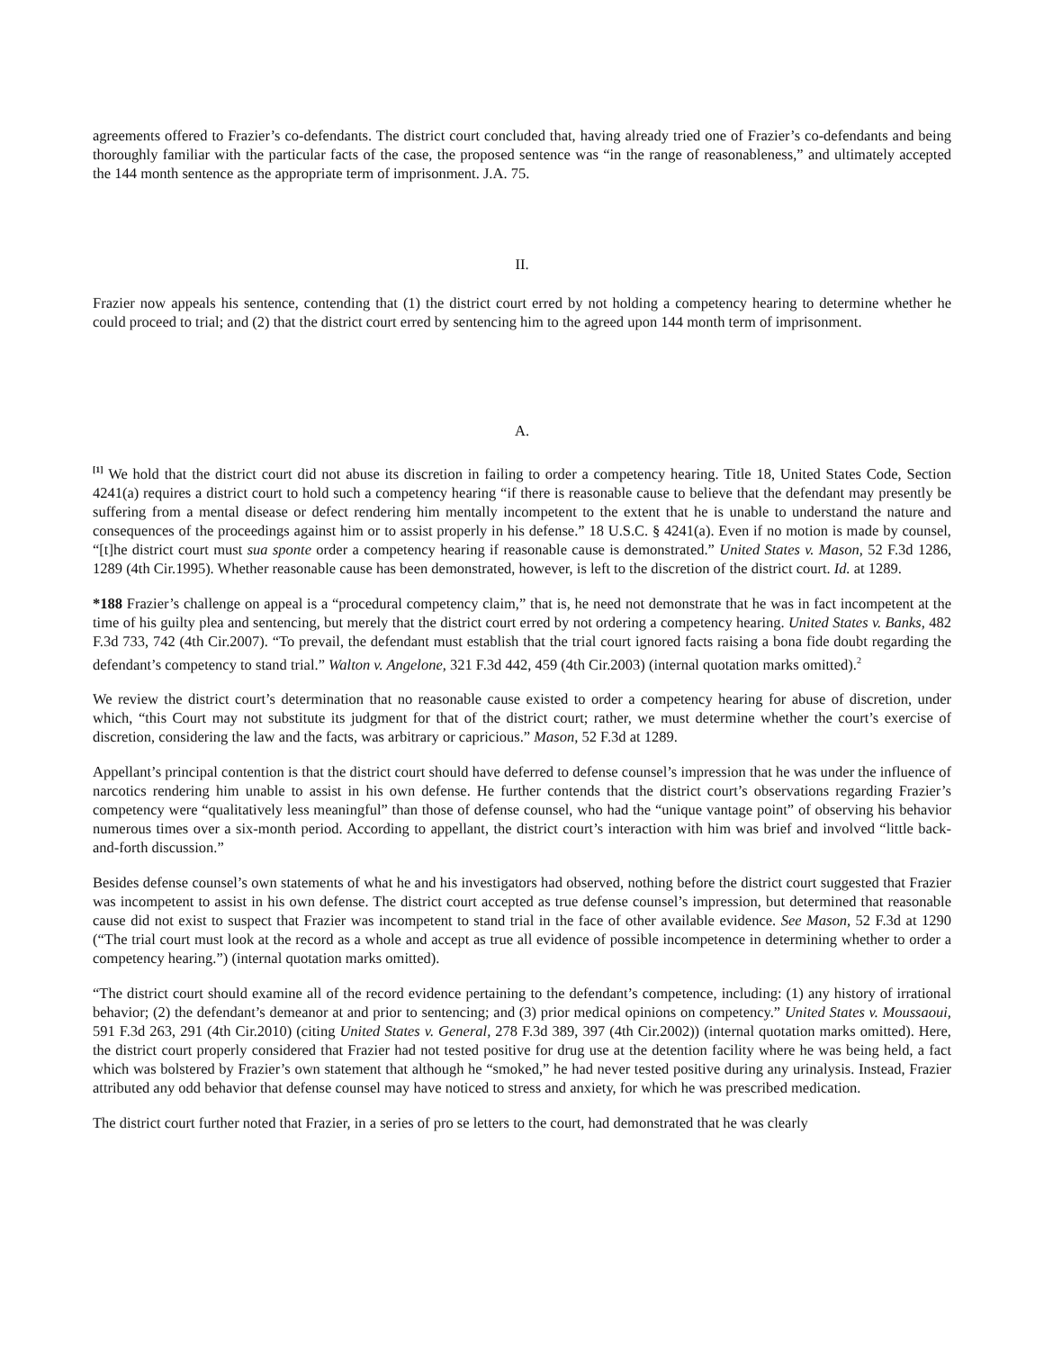agreements offered to Frazier’s co-defendants. The district court concluded that, having already tried one of Frazier’s co-defendants and being thoroughly familiar with the particular facts of the case, the proposed sentence was “in the range of reasonableness,” and ultimately accepted the 144 month sentence as the appropriate term of imprisonment. J.A. 75.
II.
Frazier now appeals his sentence, contending that (1) the district court erred by not holding a competency hearing to determine whether he could proceed to trial; and (2) that the district court erred by sentencing him to the agreed upon 144 month term of imprisonment.
A.
<sup>[1]</sup> We hold that the district court did not abuse its discretion in failing to order a competency hearing. Title 18, United States Code, Section 4241(a) requires a district court to hold such a competency hearing “if there is reasonable cause to believe that the defendant may presently be suffering from a mental disease or defect rendering him mentally incompetent to the extent that he is unable to understand the nature and consequences of the proceedings against him or to assist properly in his defense.” 18 U.S.C. § 4241(a). Even if no motion is made by counsel, “[t]he district court must sua sponte order a competency hearing if reasonable cause is demonstrated.” United States v. Mason, 52 F.3d 1286, 1289 (4th Cir.1995). Whether reasonable cause has been demonstrated, however, is left to the discretion of the district court. Id. at 1289.
*188 Frazier’s challenge on appeal is a “procedural competency claim,” that is, he need not demonstrate that he was in fact incompetent at the time of his guilty plea and sentencing, but merely that the district court erred by not ordering a competency hearing. United States v. Banks, 482 F.3d 733, 742 (4th Cir.2007). “To prevail, the defendant must establish that the trial court ignored facts raising a bona fide doubt regarding the defendant’s competency to stand trial.” Walton v. Angelone, 321 F.3d 442, 459 (4th Cir.2003) (internal quotation marks omitted).<sup>2</sup>
We review the district court’s determination that no reasonable cause existed to order a competency hearing for abuse of discretion, under which, “this Court may not substitute its judgment for that of the district court; rather, we must determine whether the court’s exercise of discretion, considering the law and the facts, was arbitrary or capricious.” Mason, 52 F.3d at 1289.
Appellant’s principal contention is that the district court should have deferred to defense counsel’s impression that he was under the influence of narcotics rendering him unable to assist in his own defense. He further contends that the district court’s observations regarding Frazier’s competency were “qualitatively less meaningful” than those of defense counsel, who had the “unique vantage point” of observing his behavior numerous times over a six-month period. According to appellant, the district court’s interaction with him was brief and involved “little back-and-forth discussion.”
Besides defense counsel’s own statements of what he and his investigators had observed, nothing before the district court suggested that Frazier was incompetent to assist in his own defense. The district court accepted as true defense counsel’s impression, but determined that reasonable cause did not exist to suspect that Frazier was incompetent to stand trial in the face of other available evidence. See Mason, 52 F.3d at 1290 (“The trial court must look at the record as a whole and accept as true all evidence of possible incompetence in determining whether to order a competency hearing.”) (internal quotation marks omitted).
“The district court should examine all of the record evidence pertaining to the defendant’s competence, including: (1) any history of irrational behavior; (2) the defendant’s demeanor at and prior to sentencing; and (3) prior medical opinions on competency.” United States v. Moussaoui, 591 F.3d 263, 291 (4th Cir.2010) (citing United States v. General, 278 F.3d 389, 397 (4th Cir.2002)) (internal quotation marks omitted). Here, the district court properly considered that Frazier had not tested positive for drug use at the detention facility where he was being held, a fact which was bolstered by Frazier’s own statement that although he “smoked,” he had never tested positive during any urinalysis. Instead, Frazier attributed any odd behavior that defense counsel may have noticed to stress and anxiety, for which he was prescribed medication.
The district court further noted that Frazier, in a series of pro se letters to the court, had demonstrated that he was clearly